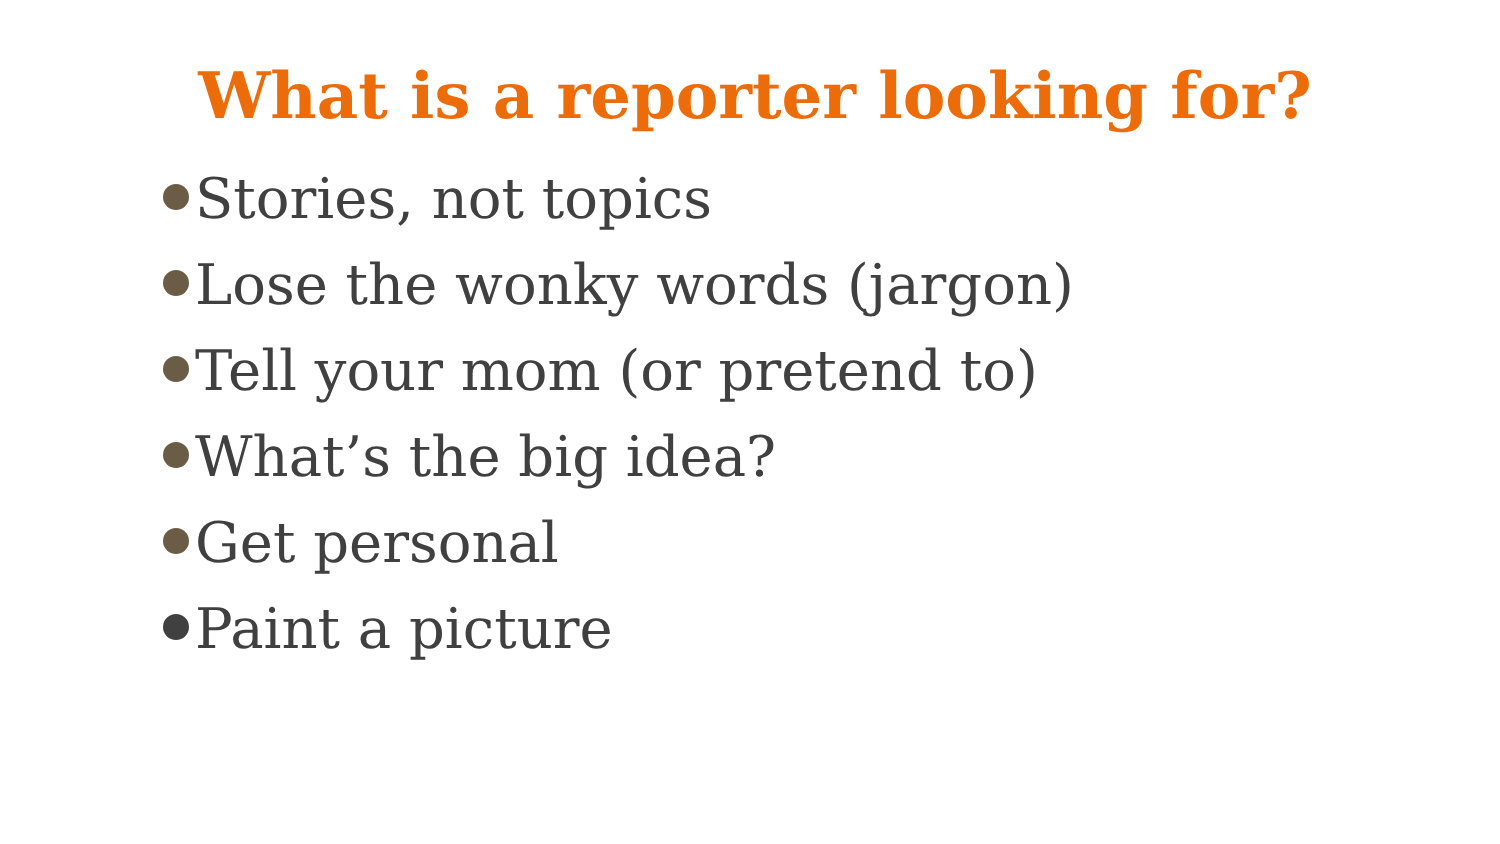What is a reporter looking for?
Stories, not topics
Lose the wonky words (jargon)
Tell your mom (or pretend to)
What’s the big idea?
Get personal
Paint a picture